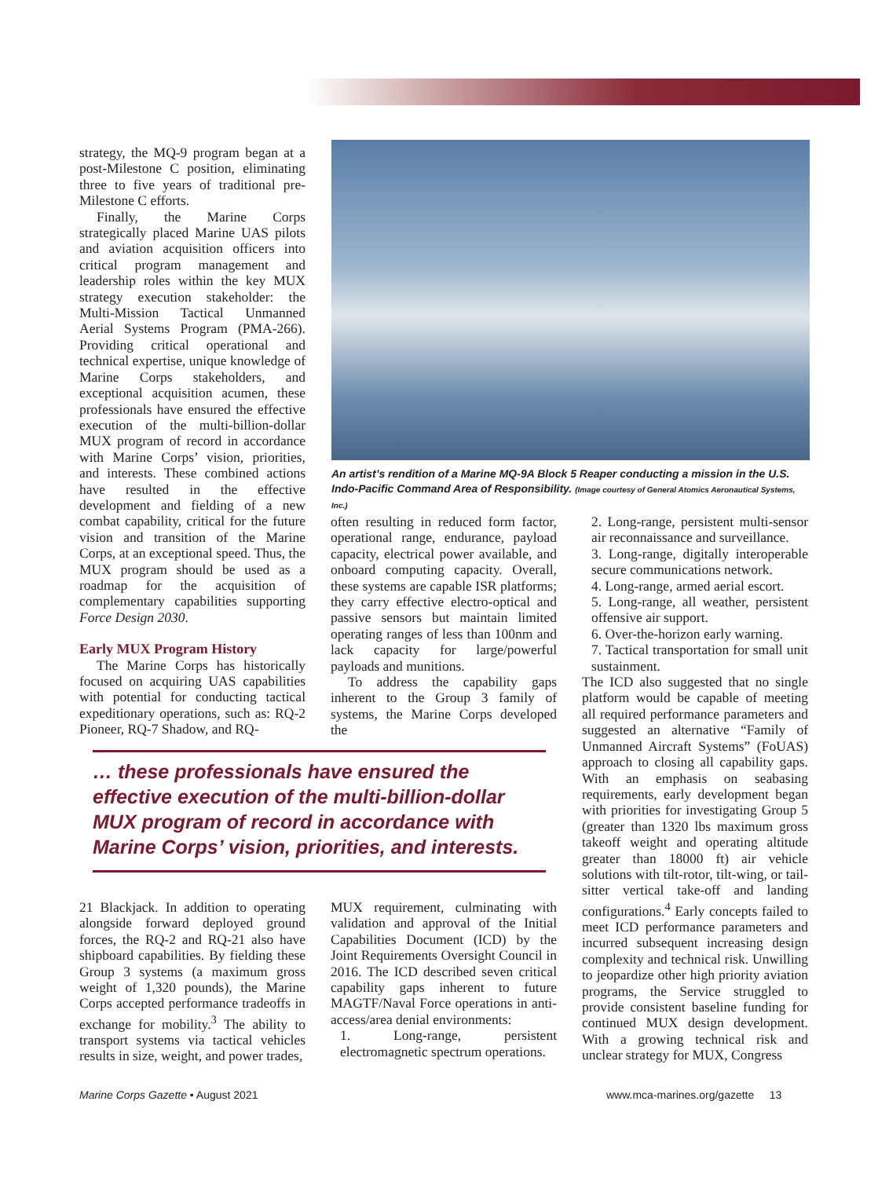strategy, the MQ-9 program began at a post-Milestone C position, eliminating three to five years of traditional pre-Milestone C efforts.
Finally, the Marine Corps strategically placed Marine UAS pilots and aviation acquisition officers into critical program management and leadership roles within the key MUX strategy execution stakeholder: the Multi-Mission Tactical Unmanned Aerial Systems Program (PMA-266). Providing critical operational and technical expertise, unique knowledge of Marine Corps stakeholders, and exceptional acquisition acumen, these professionals have ensured the effective execution of the multi-billion-dollar MUX program of record in accordance with Marine Corps’ vision, priorities, and interests. These combined actions have resulted in the effective development and fielding of a new combat capability, critical for the future vision and transition of the Marine Corps, at an exceptional speed. Thus, the MUX program should be used as a roadmap for the acquisition of complementary capabilities supporting Force Design 2030.
Early MUX Program History
The Marine Corps has historically focused on acquiring UAS capabilities with potential for conducting tactical expeditionary operations, such as: RQ-2 Pioneer, RQ-7 Shadow, and RQ-
An artist’s rendition of a Marine MQ-9A Block 5 Reaper conducting a mission in the U.S. Indo-Pacific Command Area of Responsibility. (Image courtesy of General Atomics Aeronautical Systems, Inc.)
often resulting in reduced form factor, operational range, endurance, payload capacity, electrical power available, and onboard computing capacity. Overall, these systems are capable ISR platforms; they carry effective electro-optical and passive sensors but maintain limited operating ranges of less than 100nm and lack capacity for large/powerful payloads and munitions.
To address the capability gaps inherent to the Group 3 family of systems, the Marine Corps developed the
2. Long-range, persistent multi-sensor air reconnaissance and surveillance.
3. Long-range, digitally interoperable secure communications network.
4. Long-range, armed aerial escort.
5. Long-range, all weather, persistent offensive air support.
6. Over-the-horizon early warning.
7. Tactical transportation for small unit sustainment.
The ICD also suggested that no single platform would be capable of meeting all required performance parameters and suggested an alternative “Family of Unmanned Aircraft Systems” (FoUAS) approach to closing all capability gaps. With an emphasis on seabasing requirements, early development began with priorities for investigating Group 5 (greater than 1320 lbs maximum gross takeoff weight and operating altitude greater than 18000 ft) air vehicle solutions with tilt-rotor, tilt-wing, or tail-sitter vertical take-off and landing configurations.<sup>4</sup> Early concepts failed to meet ICD performance parameters and incurred subsequent increasing design complexity and technical risk. Unwilling to jeopardize other high priority aviation programs, the Service struggled to provide consistent baseline funding for continued MUX design development. With a growing technical risk and unclear strategy for MUX, Congress
… these professionals have ensured the effective execution of the multi-billion-dollar MUX program of record in accordance with Marine Corps’ vision, priorities, and interests.
21 Blackjack. In addition to operating alongside forward deployed ground forces, the RQ-2 and RQ-21 also have shipboard capabilities. By fielding these Group 3 systems (a maximum gross weight of 1,320 pounds), the Marine Corps accepted performance tradeoffs in exchange for mobility.<sup>3</sup> The ability to transport systems via tactical vehicles results in size, weight, and power trades,
MUX requirement, culminating with validation and approval of the Initial Capabilities Document (ICD) by the Joint Requirements Oversight Council in 2016. The ICD described seven critical capability gaps inherent to future MAGTF/Naval Force operations in anti-access/area denial environments:
1. Long-range, persistent electromagnetic spectrum operations.
Marine Corps Gazette • August 2021
www.mca-marines.org/gazette 13